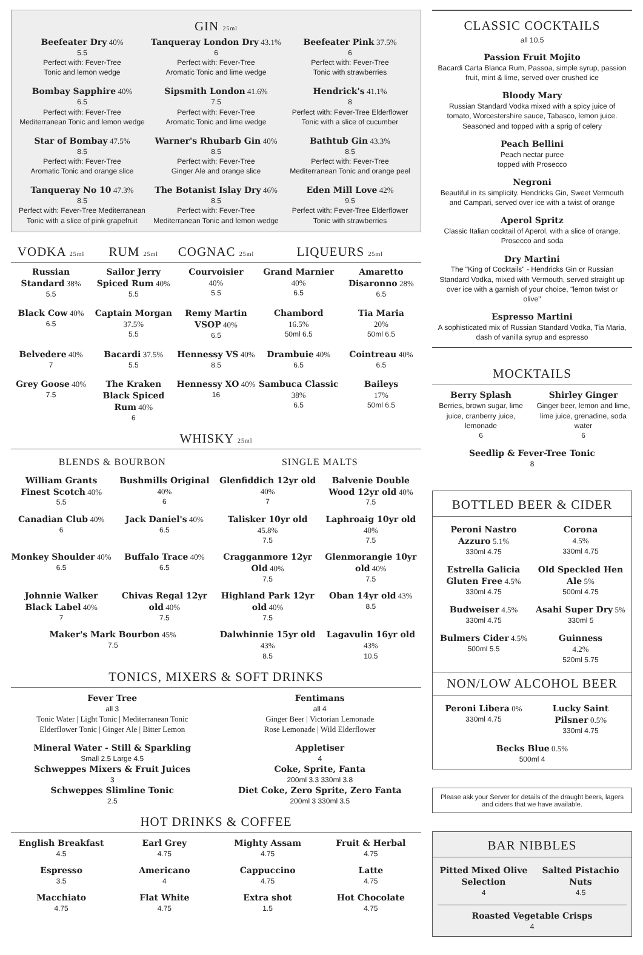GIN 25ml
Beefeater Dry 40%
5.5
Perfect with: Fever-Tree
Tonic and lemon wedge
Tanqueray London Dry 43.1%
6
Perfect with: Fever-Tree
Aromatic Tonic and lime wedge
Beefeater Pink 37.5%
6
Perfect with: Fever-Tree
Tonic with strawberries
Bombay Sapphire 40%
6.5
Perfect with: Fever-Tree
Mediterranean Tonic and lemon wedge
Sipsmith London 41.6%
7.5
Perfect with: Fever-Tree
Aromatic Tonic and lime wedge
Hendrick's 41.1%
8
Perfect with: Fever-Tree Elderflower
Tonic with a slice of cucumber
Star of Bombay 47.5%
8.5
Perfect with: Fever-Tree
Aromatic Tonic and orange slice
Warner's Rhubarb Gin 40%
8.5
Perfect with: Fever-Tree
Ginger Ale and orange slice
Bathtub Gin 43.3%
8.5
Perfect with: Fever-Tree
Mediterranean Tonic and orange peel
Tanqueray No 10 47.3%
8.5
Perfect with: Fever-Tree Mediterranean
Tonic with a slice of pink grapefruit
The Botanist Islay Dry 46%
8.5
Perfect with: Fever-Tree
Mediterranean Tonic and lemon wedge
Eden Mill Love 42%
9.5
Perfect with: Fever-Tree Elderflower
Tonic with strawberries
VODKA 25ml
RUM 25ml
COGNAC 25ml
LIQUEURS 25ml
Russian Standard 38%
5.5
Sailor Jerry Spiced Rum 40%
5.5
Courvoisier
40%
5.5
Grand Marnier
40%
6.5
Amaretto Disaronno 28%
6.5
Black Cow 40%
6.5
Captain Morgan 37.5%
5.5
Remy Martin VSOP 40%
6.5
Chambord
16.5%
50ml 6.5
Tia Maria
20%
50ml 6.5
Belvedere 40%
7
Bacardi 37.5%
5.5
Hennessy VS 40%
8.5
Drambuie 40%
6.5
Cointreau 40%
6.5
Grey Goose 40%
7.5
The Kraken Black Spiced Rum 40%
6
Hennessy XO 40%
16
Sambuca Classic 38%
6.5
Baileys
17%
50ml 6.5
WHISKY 25ml
BLENDS & BOURBON
SINGLE MALTS
William Grants Finest Scotch 40%
5.5
Bushmills Original 40%
6
Glenfiddich 12yr old 40%
7
Balvenie Double Wood 12yr old 40%
7.5
Canadian Club 40%
6
Jack Daniel's 40%
6.5
Talisker 10yr old 45.8%
7.5
Laphroaig 10yr old 40%
7.5
Monkey Shoulder 40%
6.5
Buffalo Trace 40%
6.5
Cragganmore 12yr Old 40%
7.5
Glenmorangie 10yr old 40%
7.5
Johnnie Walker Black Label 40%
7
Chivas Regal 12yr old 40%
7.5
Highland Park 12yr old 40%
7.5
Oban 14yr old 43%
8.5
Maker's Mark Bourbon 45%
7.5
Dalwhinnie 15yr old 43%
8.5
Lagavulin 16yr old 43%
10.5
TONICS, MIXERS & SOFT DRINKS
Fever Tree
all 3
Tonic Water | Light Tonic | Mediterranean Tonic
Elderflower Tonic | Ginger Ale | Bitter Lemon
Fentimans
all 4
Ginger Beer | Victorian Lemonade
Rose Lemonade | Wild Elderflower
Mineral Water - Still & Sparkling
Small 2.5 Large 4.5
Schweppes Mixers & Fruit Juices
3
Schweppes Slimline Tonic
2.5
Appletiser
4
Coke, Sprite, Fanta
200ml 3.3 330ml 3.8
Diet Coke, Zero Sprite, Zero Fanta
200ml 3 330ml 3.5
HOT DRINKS & COFFEE
English Breakfast
4.5
Earl Grey
4.75
Mighty Assam
4.75
Fruit & Herbal
4.75
Espresso
3.5
Americano
4
Cappuccino
4.75
Latte
4.75
Macchiato
4.75
Flat White
4.75
Extra shot
1.5
Hot Chocolate
4.75
CLASSIC COCKTAILS
all 10.5
Passion Fruit Mojito
Bacardi Carta Blanca Rum, Passoa, simple syrup, passion fruit, mint & lime, served over crushed ice
Bloody Mary
Russian Standard Vodka mixed with a spicy juice of tomato, Worcestershire sauce, Tabasco, lemon juice. Seasoned and topped with a sprig of celery
Peach Bellini
Peach nectar puree
topped with Prosecco
Negroni
Beautiful in its simplicity. Hendricks Gin, Sweet Vermouth and Campari, served over ice with a twist of orange
Aperol Spritz
Classic Italian cocktail of Aperol, with a slice of orange, Prosecco and soda
Dry Martini
The "King of Cocktails" - Hendricks Gin or Russian Standard Vodka, mixed with Vermouth, served straight up over ice with a garnish of your choice, "lemon twist or olive"
Espresso Martini
A sophisticated mix of Russian Standard Vodka, Tia Maria, dash of vanilla syrup and espresso
MOCKTAILS
Berry Splash
Berries, brown sugar, lime juice, cranberry juice, lemonade
6
Shirley Ginger
Ginger beer, lemon and lime, lime juice, grenadine, soda water
6
Seedlip & Fever-Tree Tonic
8
BOTTLED BEER & CIDER
Peroni Nastro Azzuro 5.1%
330ml 4.75
Corona
4.5%
330ml 4.75
Estrella Galicia Gluten Free 4.5%
330ml 4.75
Old Speckled Hen Ale 5%
500ml 4.75
Budweiser 4.5%
330ml 4.75
Asahi Super Dry 5%
330ml 5
Bulmers Cider 4.5%
500ml 5.5
Guinness
4.2%
520ml 5.75
NON/LOW ALCOHOL BEER
Peroni Libera 0%
330ml 4.75
Lucky Saint Pilsner 0.5%
330ml 4.75
Becks Blue 0.5%
500ml 4
Please ask your Server for details of the draught beers, lagers and ciders that we have available.
BAR NIBBLES
Pitted Mixed Olive Selection
4
Salted Pistachio Nuts
4.5
Roasted Vegetable Crisps
4